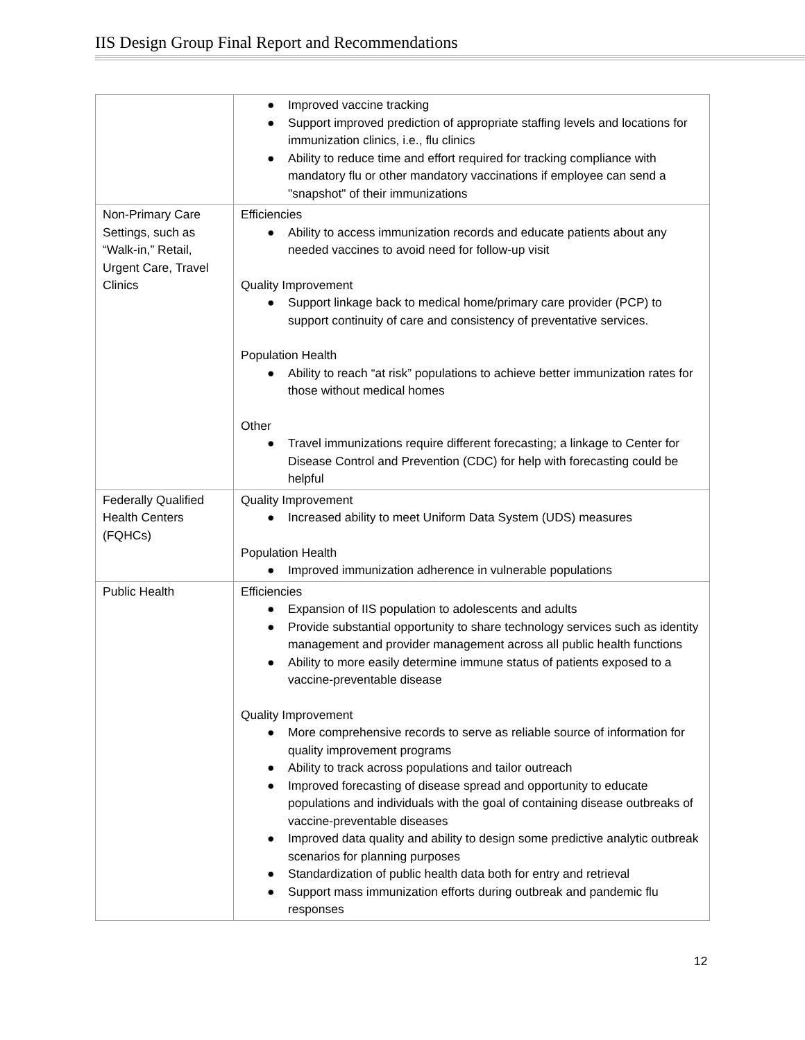IIS Design Group Final Report and Recommendations
| | ● Improved vaccine tracking ● Support improved prediction of appropriate staffing levels and locations for immunization clinics, i.e., flu clinics ● Ability to reduce time and effort required for tracking compliance with mandatory flu or other mandatory vaccinations if employee can send a "snapshot" of their immunizations |
| Non-Primary Care Settings, such as “Walk-in,” Retail, Urgent Care, Travel Clinics | Efficiencies ● Ability to access immunization records and educate patients about any needed vaccines to avoid need for follow-up visit Quality Improvement ● Support linkage back to medical home/primary care provider (PCP) to support continuity of care and consistency of preventative services. Population Health ● Ability to reach “at risk” populations to achieve better immunization rates for those without medical homes Other ● Travel immunizations require different forecasting; a linkage to Center for Disease Control and Prevention (CDC) for help with forecasting could be helpful |
| Federally Qualified Health Centers (FQHCs) | Quality Improvement ● Increased ability to meet Uniform Data System (UDS) measures Population Health ● Improved immunization adherence in vulnerable populations |
| Public Health | Efficiencies ● Expansion of IIS population to adolescents and adults ● Provide substantial opportunity to share technology services such as identity management and provider management across all public health functions ● Ability to more easily determine immune status of patients exposed to a vaccine-preventable disease Quality Improvement ● More comprehensive records to serve as reliable source of information for quality improvement programs ● Ability to track across populations and tailor outreach ● Improved forecasting of disease spread and opportunity to educate populations and individuals with the goal of containing disease outbreaks of vaccine-preventable diseases ● Improved data quality and ability to design some predictive analytic outbreak scenarios for planning purposes ● Standardization of public health data both for entry and retrieval ● Support mass immunization efforts during outbreak and pandemic flu responses |
12